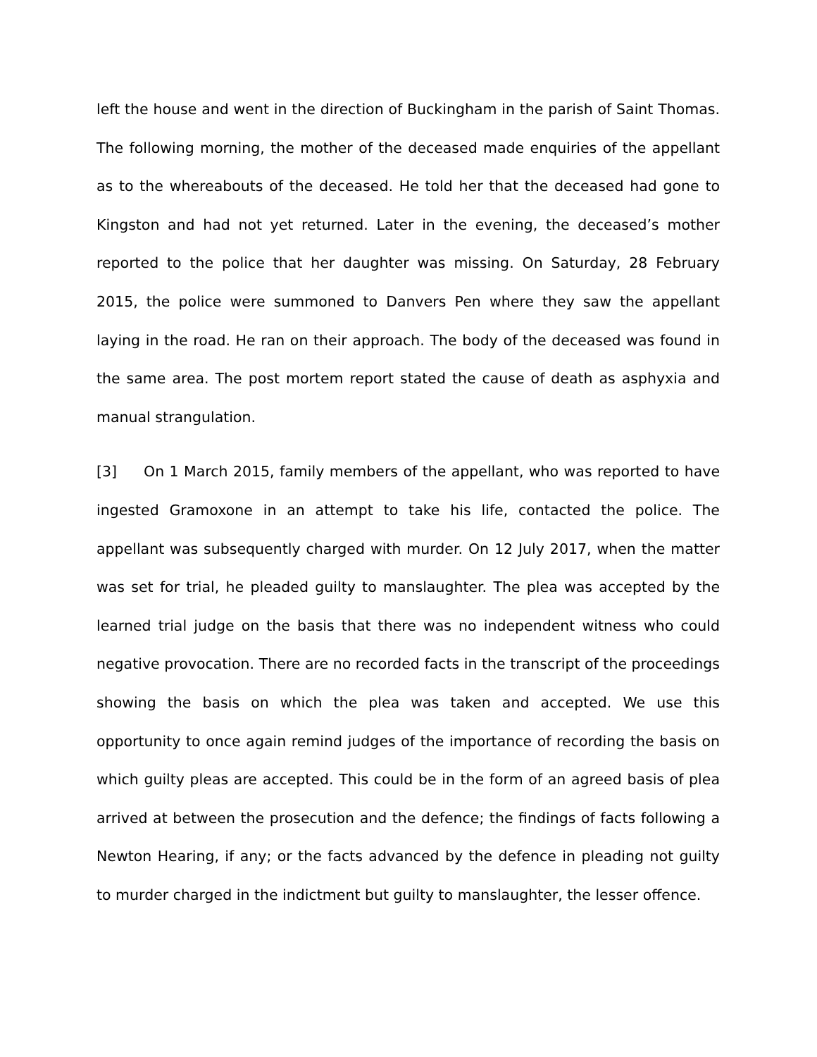left the house and went in the direction of Buckingham in the parish of Saint Thomas. The following morning, the mother of the deceased made enquiries of the appellant as to the whereabouts of the deceased. He told her that the deceased had gone to Kingston and had not yet returned. Later in the evening, the deceased’s mother reported to the police that her daughter was missing. On Saturday, 28 February 2015, the police were summoned to Danvers Pen where they saw the appellant laying in the road. He ran on their approach. The body of the deceased was found in the same area. The post mortem report stated the cause of death as asphyxia and manual strangulation.
[3] On 1 March 2015, family members of the appellant, who was reported to have ingested Gramoxone in an attempt to take his life, contacted the police. The appellant was subsequently charged with murder. On 12 July 2017, when the matter was set for trial, he pleaded guilty to manslaughter. The plea was accepted by the learned trial judge on the basis that there was no independent witness who could negative provocation. There are no recorded facts in the transcript of the proceedings showing the basis on which the plea was taken and accepted. We use this opportunity to once again remind judges of the importance of recording the basis on which guilty pleas are accepted. This could be in the form of an agreed basis of plea arrived at between the prosecution and the defence; the findings of facts following a Newton Hearing, if any; or the facts advanced by the defence in pleading not guilty to murder charged in the indictment but guilty to manslaughter, the lesser offence.